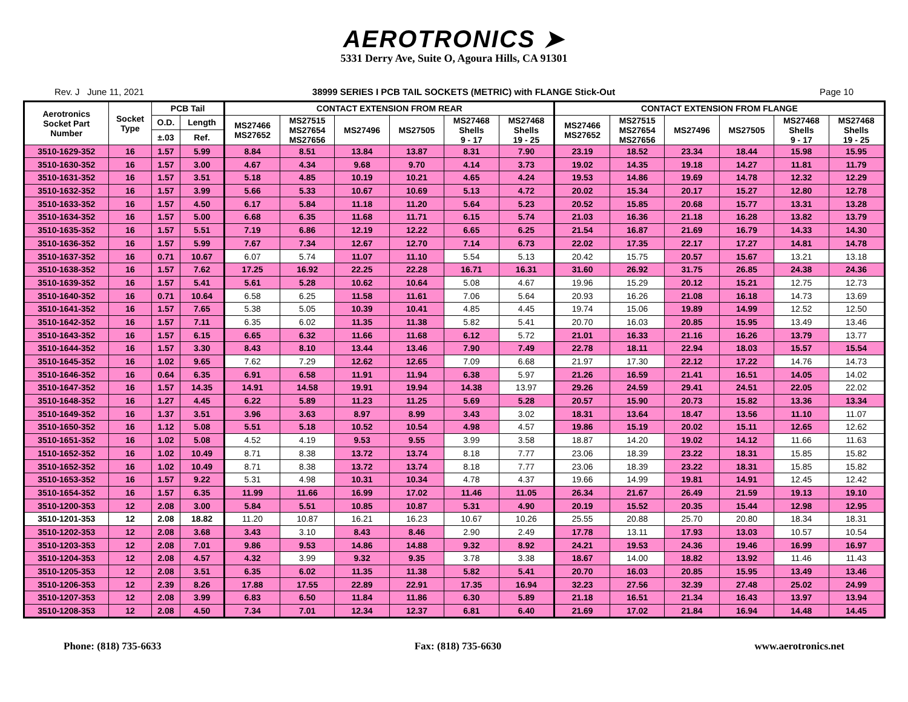AEROTRONICS ➤
5331 Derry Ave, Suite O, Agoura Hills, CA 91301
Rev. J June 11, 2021 38999 SERIES I PCB TAIL SOCKETS (METRIC) with FLANGE Stick-Out Page 10
| Aerotronics Socket Part Number | Socket Type | PCB Tail | | CONTACT EXTENSION FROM REAR | | | | | | CONTACT EXTENSION FROM FLANGE | | | | | |
| --- | --- | --- | --- | --- | --- | --- | --- | --- | --- | --- | --- | --- | --- | --- | --- |
| | | | | MS27466 MS27652 | MS27515 MS27654 MS27656 | MS27496 | MS27505 | MS27468 Shells 9 - 17 | MS27468 Shells 19 - 25 | MS27466 MS27652 | MS27515 MS27654 MS27656 | MS27496 | MS27505 | MS27468 Shells 9 - 17 | MS27468 Shells 19 - 25 |
| | | O.D. | Length | | | | | | | | | | | | |
| | | ±.03 | Ref. | | | | | | | | | | | | |
| 3510-1629-352 | 16 | 1.57 | 5.99 | 8.84 | 8.51 | 13.84 | 13.87 | 8.31 | 7.90 | 23.19 | 18.52 | 23.34 | 18.44 | 15.98 | 15.95 |
| 3510-1630-352 | 16 | 1.57 | 3.00 | 4.67 | 4.34 | 9.68 | 9.70 | 4.14 | 3.73 | 19.02 | 14.35 | 19.18 | 14.27 | 11.81 | 11.79 |
| 3510-1631-352 | 16 | 1.57 | 3.51 | 5.18 | 4.85 | 10.19 | 10.21 | 4.65 | 4.24 | 19.53 | 14.86 | 19.69 | 14.78 | 12.32 | 12.29 |
| 3510-1632-352 | 16 | 1.57 | 3.99 | 5.66 | 5.33 | 10.67 | 10.69 | 5.13 | 4.72 | 20.02 | 15.34 | 20.17 | 15.27 | 12.80 | 12.78 |
| 3510-1633-352 | 16 | 1.57 | 4.50 | 6.17 | 5.84 | 11.18 | 11.20 | 5.64 | 5.23 | 20.52 | 15.85 | 20.68 | 15.77 | 13.31 | 13.28 |
| 3510-1634-352 | 16 | 1.57 | 5.00 | 6.68 | 6.35 | 11.68 | 11.71 | 6.15 | 5.74 | 21.03 | 16.36 | 21.18 | 16.28 | 13.82 | 13.79 |
| 3510-1635-352 | 16 | 1.57 | 5.51 | 7.19 | 6.86 | 12.19 | 12.22 | 6.65 | 6.25 | 21.54 | 16.87 | 21.69 | 16.79 | 14.33 | 14.30 |
| 3510-1636-352 | 16 | 1.57 | 5.99 | 7.67 | 7.34 | 12.67 | 12.70 | 7.14 | 6.73 | 22.02 | 17.35 | 22.17 | 17.27 | 14.81 | 14.78 |
| 3510-1637-352 | 16 | 0.71 | 10.67 | 6.07 | 5.74 | 11.07 | 11.10 | 5.54 | 5.13 | 20.42 | 15.75 | 20.57 | 15.67 | 13.21 | 13.18 |
| 3510-1638-352 | 16 | 1.57 | 7.62 | 17.25 | 16.92 | 22.25 | 22.28 | 16.71 | 16.31 | 31.60 | 26.92 | 31.75 | 26.85 | 24.38 | 24.36 |
| 3510-1639-352 | 16 | 1.57 | 5.41 | 5.61 | 5.28 | 10.62 | 10.64 | 5.08 | 4.67 | 19.96 | 15.29 | 20.12 | 15.21 | 12.75 | 12.73 |
| 3510-1640-352 | 16 | 0.71 | 10.64 | 6.58 | 6.25 | 11.58 | 11.61 | 7.06 | 5.64 | 20.93 | 16.26 | 21.08 | 16.18 | 14.73 | 13.69 |
| 3510-1641-352 | 16 | 1.57 | 7.65 | 5.38 | 5.05 | 10.39 | 10.41 | 4.85 | 4.45 | 19.74 | 15.06 | 19.89 | 14.99 | 12.52 | 12.50 |
| 3510-1642-352 | 16 | 1.57 | 7.11 | 6.35 | 6.02 | 11.35 | 11.38 | 5.82 | 5.41 | 20.70 | 16.03 | 20.85 | 15.95 | 13.49 | 13.46 |
| 3510-1643-352 | 16 | 1.57 | 6.15 | 6.65 | 6.32 | 11.66 | 11.68 | 6.12 | 5.72 | 21.01 | 16.33 | 21.16 | 16.26 | 13.79 | 13.77 |
| 3510-1644-352 | 16 | 1.57 | 3.30 | 8.43 | 8.10 | 13.44 | 13.46 | 7.90 | 7.49 | 22.78 | 18.11 | 22.94 | 18.03 | 15.57 | 15.54 |
| 3510-1645-352 | 16 | 1.02 | 9.65 | 7.62 | 7.29 | 12.62 | 12.65 | 7.09 | 6.68 | 21.97 | 17.30 | 22.12 | 17.22 | 14.76 | 14.73 |
| 3510-1646-352 | 16 | 0.64 | 6.35 | 6.91 | 6.58 | 11.91 | 11.94 | 6.38 | 5.97 | 21.26 | 16.59 | 21.41 | 16.51 | 14.05 | 14.02 |
| 3510-1647-352 | 16 | 1.57 | 14.35 | 14.91 | 14.58 | 19.91 | 19.94 | 14.38 | 13.97 | 29.26 | 24.59 | 29.41 | 24.51 | 22.05 | 22.02 |
| 3510-1648-352 | 16 | 1.27 | 4.45 | 6.22 | 5.89 | 11.23 | 11.25 | 5.69 | 5.28 | 20.57 | 15.90 | 20.73 | 15.82 | 13.36 | 13.34 |
| 3510-1649-352 | 16 | 1.37 | 3.51 | 3.96 | 3.63 | 8.97 | 8.99 | 3.43 | 3.02 | 18.31 | 13.64 | 18.47 | 13.56 | 11.10 | 11.07 |
| 3510-1650-352 | 16 | 1.12 | 5.08 | 5.51 | 5.18 | 10.52 | 10.54 | 4.98 | 4.57 | 19.86 | 15.19 | 20.02 | 15.11 | 12.65 | 12.62 |
| 3510-1651-352 | 16 | 1.02 | 5.08 | 4.52 | 4.19 | 9.53 | 9.55 | 3.99 | 3.58 | 18.87 | 14.20 | 19.02 | 14.12 | 11.66 | 11.63 |
| 1510-1652-352 | 16 | 1.02 | 10.49 | 8.71 | 8.38 | 13.72 | 13.74 | 8.18 | 7.77 | 23.06 | 18.39 | 23.22 | 18.31 | 15.85 | 15.82 |
| 3510-1652-352 | 16 | 1.02 | 10.49 | 8.71 | 8.38 | 13.72 | 13.74 | 8.18 | 7.77 | 23.06 | 18.39 | 23.22 | 18.31 | 15.85 | 15.82 |
| 3510-1653-352 | 16 | 1.57 | 9.22 | 5.31 | 4.98 | 10.31 | 10.34 | 4.78 | 4.37 | 19.66 | 14.99 | 19.81 | 14.91 | 12.45 | 12.42 |
| 3510-1654-352 | 16 | 1.57 | 6.35 | 11.99 | 11.66 | 16.99 | 17.02 | 11.46 | 11.05 | 26.34 | 21.67 | 26.49 | 21.59 | 19.13 | 19.10 |
| 3510-1200-353 | 12 | 2.08 | 3.00 | 5.84 | 5.51 | 10.85 | 10.87 | 5.31 | 4.90 | 20.19 | 15.52 | 20.35 | 15.44 | 12.98 | 12.95 |
| 3510-1201-353 | 12 | 2.08 | 18.82 | 11.20 | 10.87 | 16.21 | 16.23 | 10.67 | 10.26 | 25.55 | 20.88 | 25.70 | 20.80 | 18.34 | 18.31 |
| 3510-1202-353 | 12 | 2.08 | 3.68 | 3.43 | 3.10 | 8.43 | 8.46 | 2.90 | 2.49 | 17.78 | 13.11 | 17.93 | 13.03 | 10.57 | 10.54 |
| 3510-1203-353 | 12 | 2.08 | 7.01 | 9.86 | 9.53 | 14.86 | 14.88 | 9.32 | 8.92 | 24.21 | 19.53 | 24.36 | 19.46 | 16.99 | 16.97 |
| 3510-1204-353 | 12 | 2.08 | 4.57 | 4.32 | 3.99 | 9.32 | 9.35 | 3.78 | 3.38 | 18.67 | 14.00 | 18.82 | 13.92 | 11.46 | 11.43 |
| 3510-1205-353 | 12 | 2.08 | 3.51 | 6.35 | 6.02 | 11.35 | 11.38 | 5.82 | 5.41 | 20.70 | 16.03 | 20.85 | 15.95 | 13.49 | 13.46 |
| 3510-1206-353 | 12 | 2.39 | 8.26 | 17.88 | 17.55 | 22.89 | 22.91 | 17.35 | 16.94 | 32.23 | 27.56 | 32.39 | 27.48 | 25.02 | 24.99 |
| 3510-1207-353 | 12 | 2.08 | 3.99 | 6.83 | 6.50 | 11.84 | 11.86 | 6.30 | 5.89 | 21.18 | 16.51 | 21.34 | 16.43 | 13.97 | 13.94 |
| 3510-1208-353 | 12 | 2.08 | 4.50 | 7.34 | 7.01 | 12.34 | 12.37 | 6.81 | 6.40 | 21.69 | 17.02 | 21.84 | 16.94 | 14.48 | 14.45 |
Phone: (818) 735-6633 Fax: (818) 735-6630 www.aerotronics.net